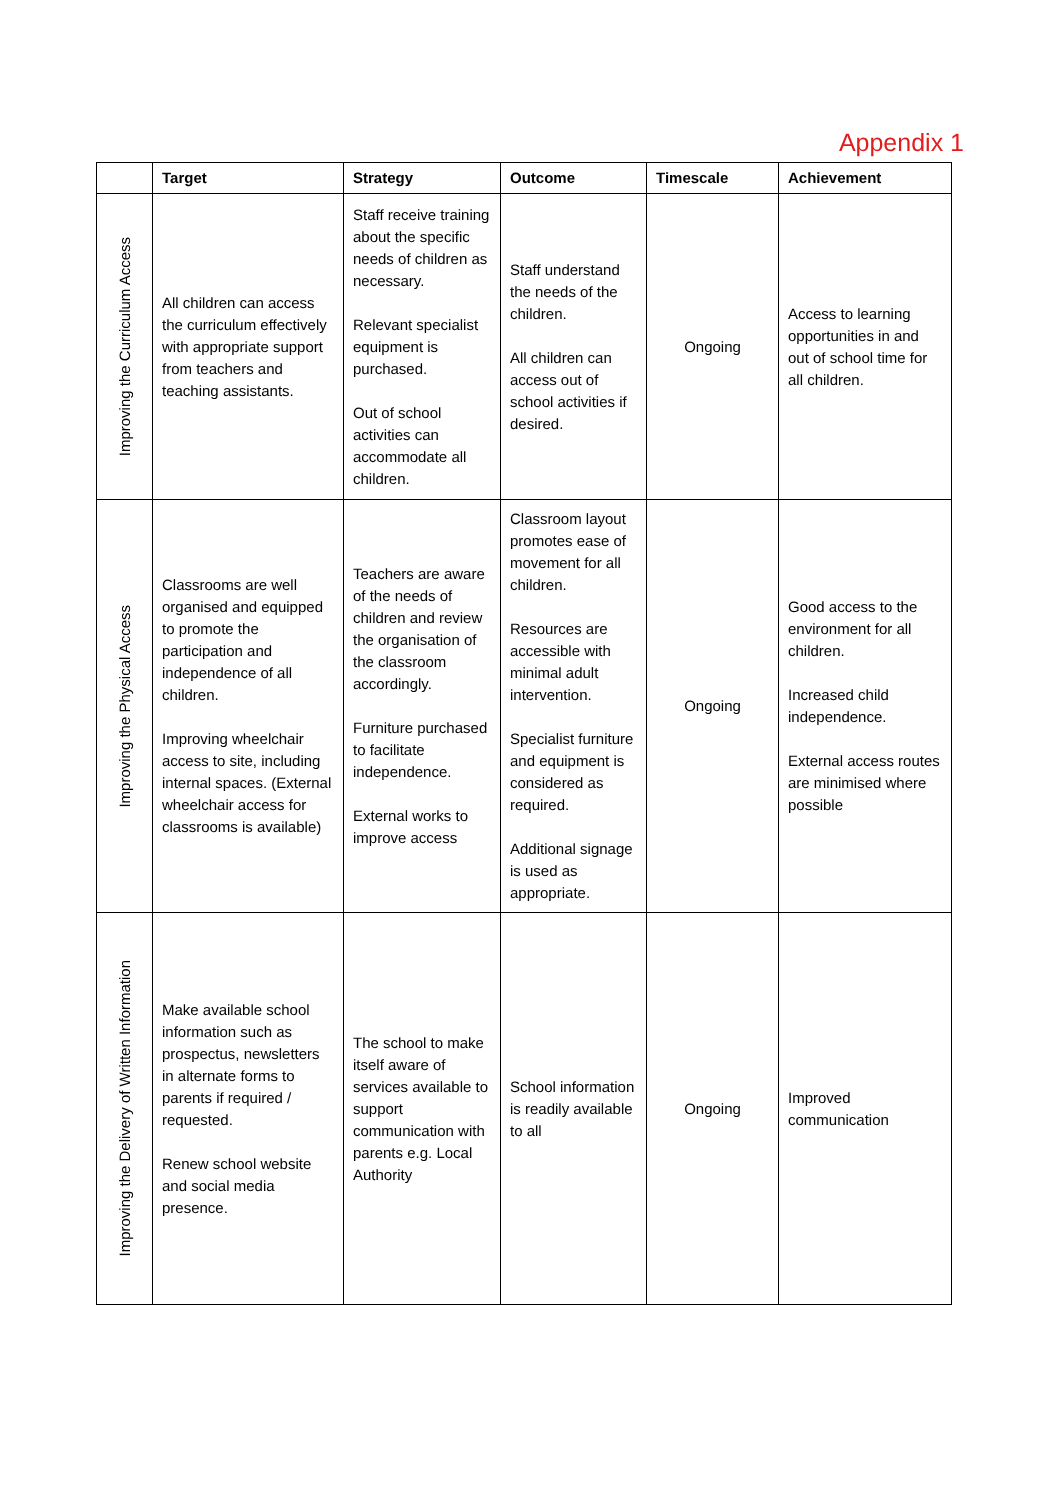Appendix 1
| | Target | Strategy | Outcome | Timescale | Achievement |
| --- | --- | --- | --- | --- | --- |
| Improving the Curriculum Access | All children can access the curriculum effectively with appropriate support from teachers and teaching assistants. | Staff receive training about the specific needs of children as necessary. Relevant specialist equipment is purchased. Out of school activities can accommodate all children. | Staff understand the needs of the children. All children can access out of school activities if desired. | Ongoing | Access to learning opportunities in and out of school time for all children. |
| Improving the Physical Access | Classrooms are well organised and equipped to promote the participation and independence of all children. Improving wheelchair access to site, including internal spaces. (External wheelchair access for classrooms is available) | Teachers are aware of the needs of children and review the organisation of the classroom accordingly. Furniture purchased to facilitate independence. External works to improve access | Classroom layout promotes ease of movement for all children. Resources are accessible with minimal adult intervention. Specialist furniture and equipment is considered as required. Additional signage is used as appropriate. | Ongoing | Good access to the environment for all children. Increased child independence. External access routes are minimised where possible |
| Improving the Delivery of Written Information | Make available school information such as prospectus, newsletters in alternate forms to parents if required / requested. Renew school website and social media presence. | The school to make itself aware of services available to support communication with parents e.g. Local Authority | School information is readily available to all | Ongoing | Improved communication |